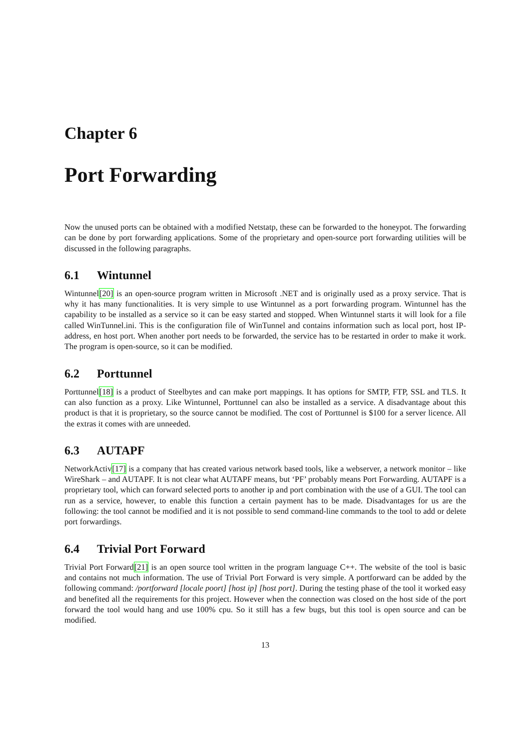Chapter 6
Port Forwarding
Now the unused ports can be obtained with a modified Netstatp, these can be forwarded to the honeypot. The forwarding can be done by port forwarding applications. Some of the proprietary and open-source port forwarding utilities will be discussed in the following paragraphs.
6.1 Wintunnel
Wintunnel[20] is an open-source program written in Microsoft .NET and is originally used as a proxy service. That is why it has many functionalities. It is very simple to use Wintunnel as a port forwarding program. Wintunnel has the capability to be installed as a service so it can be easy started and stopped. When Wintunnel starts it will look for a file called WinTunnel.ini. This is the configuration file of WinTunnel and contains information such as local port, host IP-address, en host port. When another port needs to be forwarded, the service has to be restarted in order to make it work. The program is open-source, so it can be modified.
6.2 Porttunnel
Porttunnel[18] is a product of Steelbytes and can make port mappings. It has options for SMTP, FTP, SSL and TLS. It can also function as a proxy. Like Wintunnel, Porttunnel can also be installed as a service. A disadvantage about this product is that it is proprietary, so the source cannot be modified. The cost of Porttunnel is $100 for a server licence. All the extras it comes with are unneeded.
6.3 AUTAPF
NetworkActiv[17] is a company that has created various network based tools, like a webserver, a network monitor – like WireShark – and AUTAPF. It is not clear what AUTAPF means, but ‘PF’ probably means Port Forwarding. AUTAPF is a proprietary tool, which can forward selected ports to another ip and port combination with the use of a GUI. The tool can run as a service, however, to enable this function a certain payment has to be made. Disadvantages for us are the following: the tool cannot be modified and it is not possible to send command-line commands to the tool to add or delete port forwardings.
6.4 Trivial Port Forward
Trivial Port Forward[21] is an open source tool written in the program language C++. The website of the tool is basic and contains not much information. The use of Trivial Port Forward is very simple. A portforward can be added by the following command: /portforward [locale poort] [host ip] [host port]. During the testing phase of the tool it worked easy and benefited all the requirements for this project. However when the connection was closed on the host side of the port forward the tool would hang and use 100% cpu. So it still has a few bugs, but this tool is open source and can be modified.
13